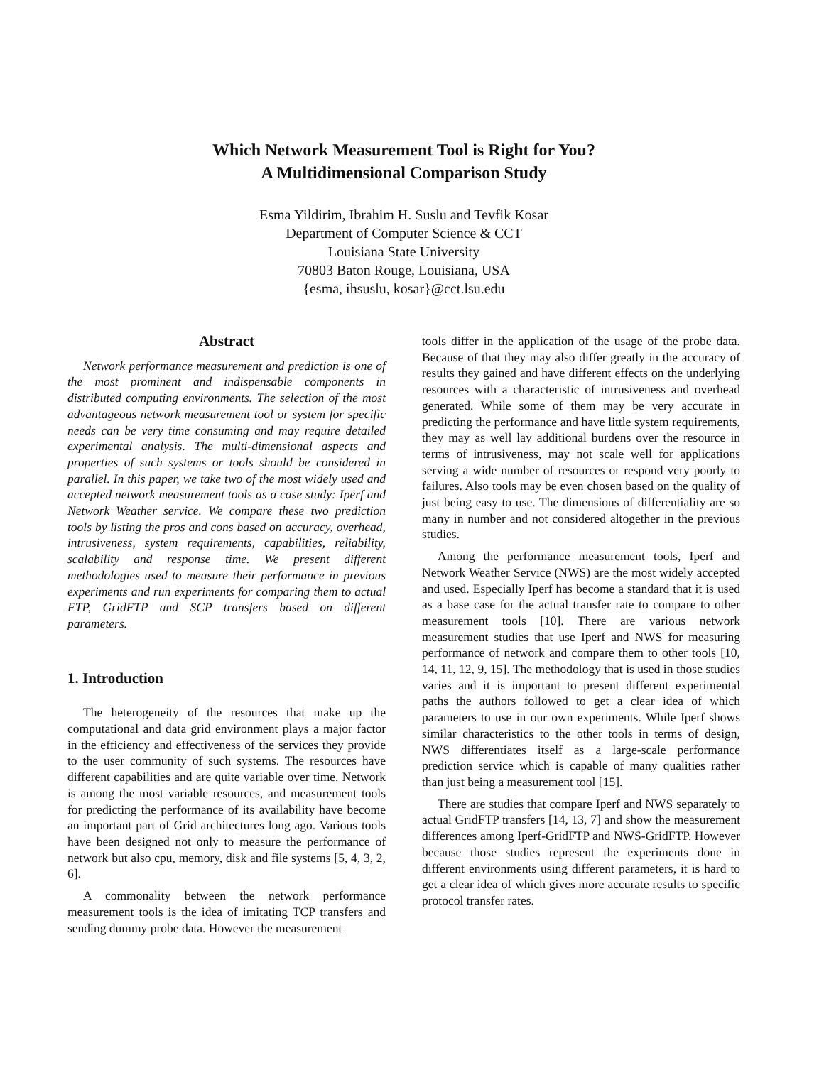Which Network Measurement Tool is Right for You?
A Multidimensional Comparison Study
Esma Yildirim, Ibrahim H. Suslu and Tevfik Kosar
Department of Computer Science & CCT
Louisiana State University
70803 Baton Rouge, Louisiana, USA
{esma, ihsuslu, kosar}@cct.lsu.edu
Abstract
Network performance measurement and prediction is one of the most prominent and indispensable components in distributed computing environments. The selection of the most advantageous network measurement tool or system for specific needs can be very time consuming and may require detailed experimental analysis. The multi-dimensional aspects and properties of such systems or tools should be considered in parallel. In this paper, we take two of the most widely used and accepted network measurement tools as a case study: Iperf and Network Weather service. We compare these two prediction tools by listing the pros and cons based on accuracy, overhead, intrusiveness, system requirements, capabilities, reliability, scalability and response time. We present different methodologies used to measure their performance in previous experiments and run experiments for comparing them to actual FTP, GridFTP and SCP transfers based on different parameters.
1. Introduction
The heterogeneity of the resources that make up the computational and data grid environment plays a major factor in the efficiency and effectiveness of the services they provide to the user community of such systems. The resources have different capabilities and are quite variable over time. Network is among the most variable resources, and measurement tools for predicting the performance of its availability have become an important part of Grid architectures long ago. Various tools have been designed not only to measure the performance of network but also cpu, memory, disk and file systems [5, 4, 3, 2, 6].
A commonality between the network performance measurement tools is the idea of imitating TCP transfers and sending dummy probe data. However the measurement
tools differ in the application of the usage of the probe data. Because of that they may also differ greatly in the accuracy of results they gained and have different effects on the underlying resources with a characteristic of intrusiveness and overhead generated. While some of them may be very accurate in predicting the performance and have little system requirements, they may as well lay additional burdens over the resource in terms of intrusiveness, may not scale well for applications serving a wide number of resources or respond very poorly to failures. Also tools may be even chosen based on the quality of just being easy to use. The dimensions of differentiality are so many in number and not considered altogether in the previous studies.
Among the performance measurement tools, Iperf and Network Weather Service (NWS) are the most widely accepted and used. Especially Iperf has become a standard that it is used as a base case for the actual transfer rate to compare to other measurement tools [10]. There are various network measurement studies that use Iperf and NWS for measuring performance of network and compare them to other tools [10, 14, 11, 12, 9, 15]. The methodology that is used in those studies varies and it is important to present different experimental paths the authors followed to get a clear idea of which parameters to use in our own experiments. While Iperf shows similar characteristics to the other tools in terms of design, NWS differentiates itself as a large-scale performance prediction service which is capable of many qualities rather than just being a measurement tool [15].
There are studies that compare Iperf and NWS separately to actual GridFTP transfers [14, 13, 7] and show the measurement differences among Iperf-GridFTP and NWS-GridFTP. However because those studies represent the experiments done in different environments using different parameters, it is hard to get a clear idea of which gives more accurate results to specific protocol transfer rates.